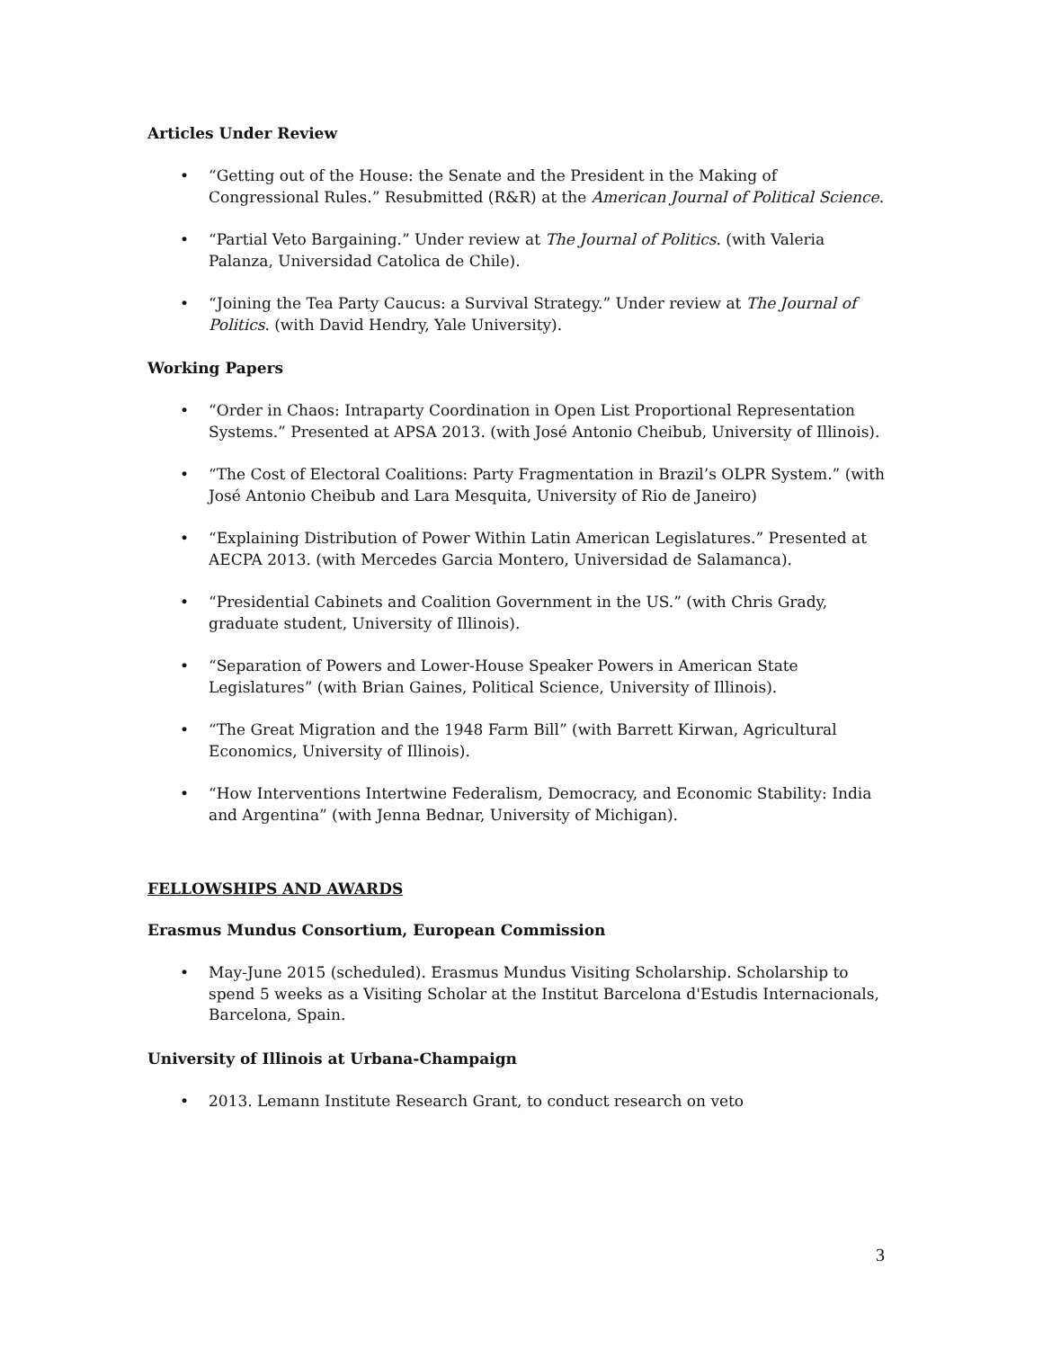Articles Under Review
• “Getting out of the House: the Senate and the President in the Making of Congressional Rules.” Resubmitted (R&R) at the American Journal of Political Science.
• “Partial Veto Bargaining.” Under review at The Journal of Politics. (with Valeria Palanza, Universidad Catolica de Chile).
• “Joining the Tea Party Caucus: a Survival Strategy.” Under review at The Journal of Politics. (with David Hendry, Yale University).
Working Papers
• “Order in Chaos: Intraparty Coordination in Open List Proportional Representation Systems.” Presented at APSA 2013. (with José Antonio Cheibub, University of Illinois).
• “The Cost of Electoral Coalitions: Party Fragmentation in Brazil’s OLPR System.” (with José Antonio Cheibub and Lara Mesquita, University of Rio de Janeiro)
• “Explaining Distribution of Power Within Latin American Legislatures.” Presented at AECPA 2013. (with Mercedes Garcia Montero, Universidad de Salamanca).
• “Presidential Cabinets and Coalition Government in the US.” (with Chris Grady, graduate student, University of Illinois).
• “Separation of Powers and Lower-House Speaker Powers in American State Legislatures” (with Brian Gaines, Political Science, University of Illinois).
• “The Great Migration and the 1948 Farm Bill” (with Barrett Kirwan, Agricultural Economics, University of Illinois).
• “How Interventions Intertwine Federalism, Democracy, and Economic Stability: India and Argentina” (with Jenna Bednar, University of Michigan).
FELLOWSHIPS AND AWARDS
Erasmus Mundus Consortium, European Commission
• May-June 2015 (scheduled). Erasmus Mundus Visiting Scholarship. Scholarship to spend 5 weeks as a Visiting Scholar at the Institut Barcelona d'Estudis Internacionals, Barcelona, Spain.
University of Illinois at Urbana-Champaign
• 2013. Lemann Institute Research Grant, to conduct research on veto
3